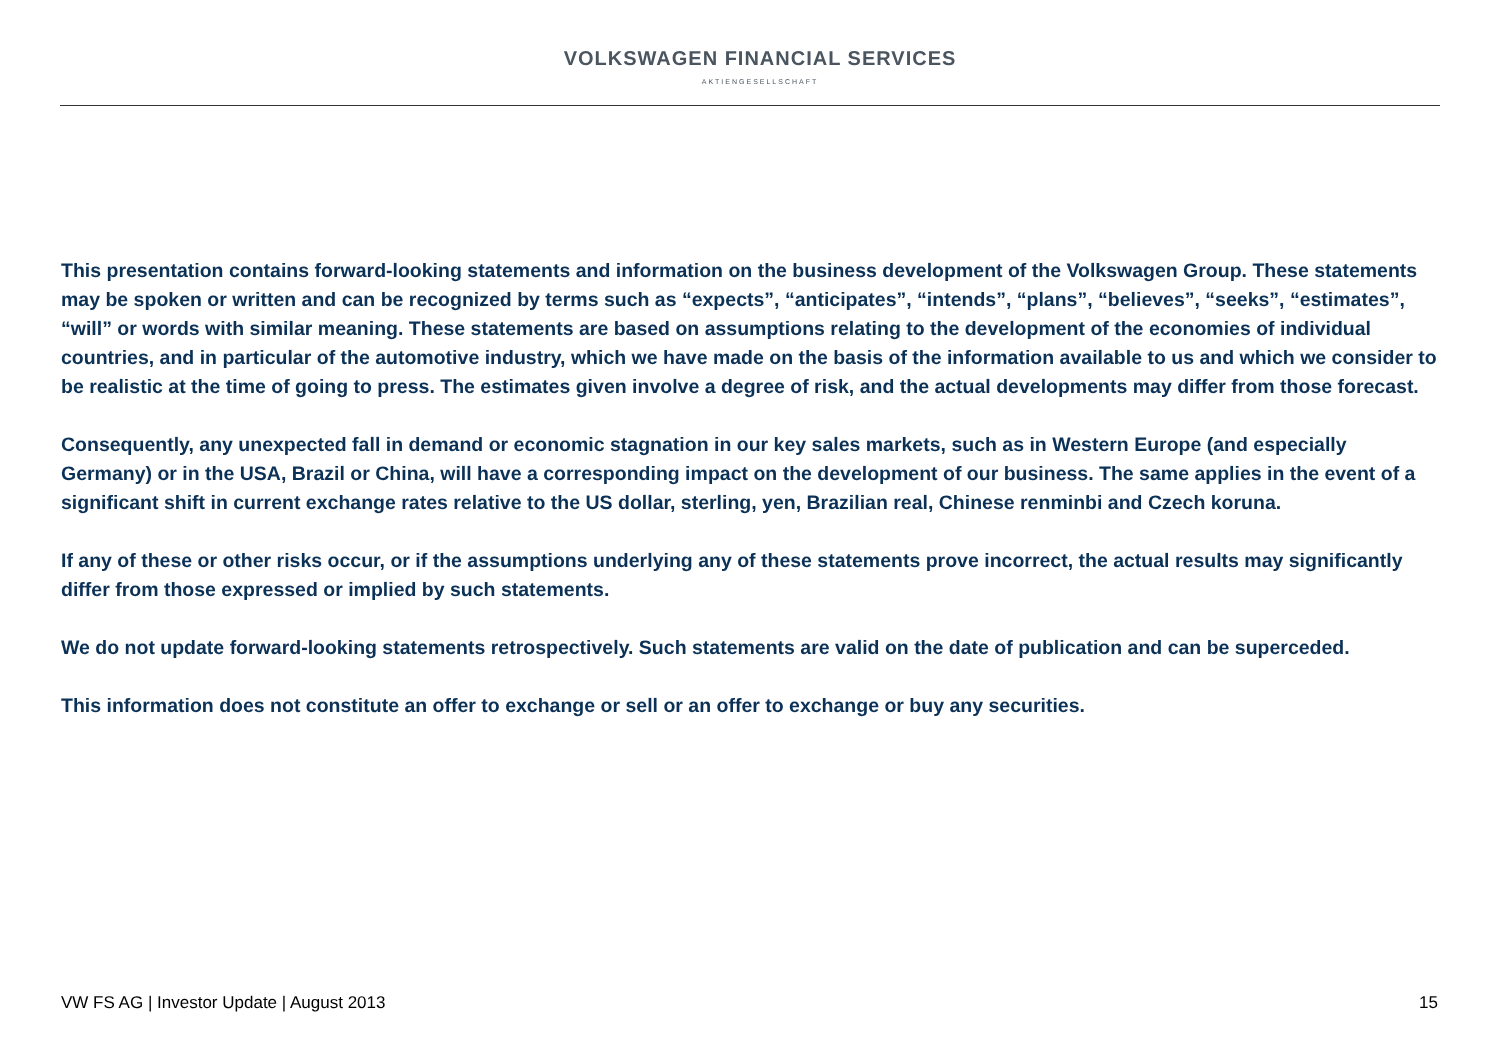VOLKSWAGEN FINANCIAL SERVICES
AKTIENGESELLSCHAFT
This presentation contains forward-looking statements and information on the business development of the Volkswagen Group. These statements may be spoken or written and can be recognized by terms such as “expects”, “anticipates”, “intends”, “plans”, “believes”, “seeks”, “estimates”, “will” or words with similar meaning. These statements are based on assumptions relating to the development of the economies of individual countries, and in particular of the automotive industry, which we have made on the basis of the information available to us and which we consider to be realistic at the time of going to press. The estimates given involve a degree of risk, and the actual developments may differ from those forecast.
Consequently, any unexpected fall in demand or economic stagnation in our key sales markets, such as in Western Europe (and especially Germany) or in the USA, Brazil or China, will have a corresponding impact on the development of our business. The same applies in the event of a significant shift in current exchange rates relative to the US dollar, sterling, yen, Brazilian real, Chinese renminbi and Czech koruna.
If any of these or other risks occur, or if the assumptions underlying any of these statements prove incorrect, the actual results may significantly differ from those expressed or implied by such statements.
We do not update forward-looking statements retrospectively. Such statements are valid on the date of publication and can be superceded.
This information does not constitute an offer to exchange or sell or an offer to exchange or buy any securities.
VW FS AG | Investor Update | August 2013 15